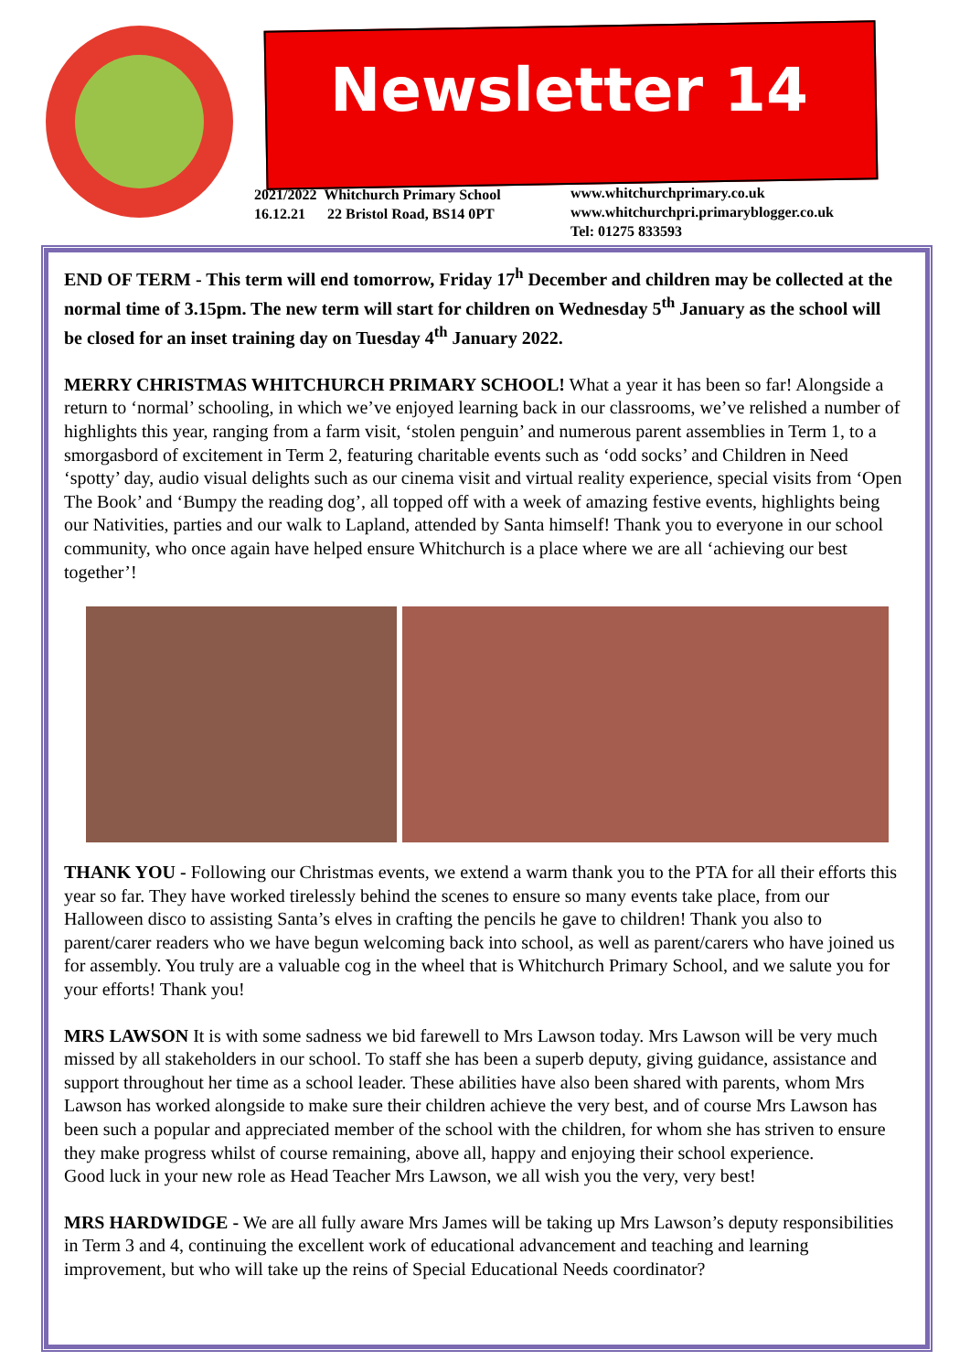Newsletter 14
2021/2022 Whitchurch Primary School
16.12.21 22 Bristol Road, BS14 0PT
www.whitchurchprimary.co.uk
www.whitchurchpri.primaryblogger.co.uk
Tel: 01275 833593
END OF TERM - This term will end tomorrow, Friday 17<sup>h</sup> December and children may be collected at the normal time of 3.15pm. The new term will start for children on Wednesday 5<sup>th</sup> January as the school will be closed for an inset training day on Tuesday 4<sup>th</sup> January 2022.
MERRY CHRISTMAS WHITCHURCH PRIMARY SCHOOL! What a year it has been so far! Alongside a return to ‘normal’ schooling, in which we’ve enjoyed learning back in our classrooms, we’ve relished a number of highlights this year, ranging from a farm visit, ‘stolen penguin’ and numerous parent assemblies in Term 1, to a smorgasbord of excitement in Term 2, featuring charitable events such as ‘odd socks’ and Children in Need ‘spotty’ day, audio visual delights such as our cinema visit and virtual reality experience, special visits from ‘Open The Book’ and ‘Bumpy the reading dog’, all topped off with a week of amazing festive events, highlights being our Nativities, parties and our walk to Lapland, attended by Santa himself! Thank you to everyone in our school community, who once again have helped ensure Whitchurch is a place where we are all ‘achieving our best together’!
THANK YOU - Following our Christmas events, we extend a warm thank you to the PTA for all their efforts this year so far. They have worked tirelessly behind the scenes to ensure so many events take place, from our Halloween disco to assisting Santa’s elves in crafting the pencils he gave to children! Thank you also to parent/carer readers who we have begun welcoming back into school, as well as parent/carers who have joined us for assembly. You truly are a valuable cog in the wheel that is Whitchurch Primary School, and we salute you for your efforts! Thank you!
MRS LAWSON It is with some sadness we bid farewell to Mrs Lawson today. Mrs Lawson will be very much missed by all stakeholders in our school. To staff she has been a superb deputy, giving guidance, assistance and support throughout her time as a school leader. These abilities have also been shared with parents, whom Mrs Lawson has worked alongside to make sure their children achieve the very best, and of course Mrs Lawson has been such a popular and appreciated member of the school with the children, for whom she has striven to ensure they make progress whilst of course remaining, above all, happy and enjoying their school experience.
Good luck in your new role as Head Teacher Mrs Lawson, we all wish you the very, very best!
MRS HARDWIDGE - We are all fully aware Mrs James will be taking up Mrs Lawson’s deputy responsibilities in Term 3 and 4, continuing the excellent work of educational advancement and teaching and learning improvement, but who will take up the reins of Special Educational Needs coordinator?